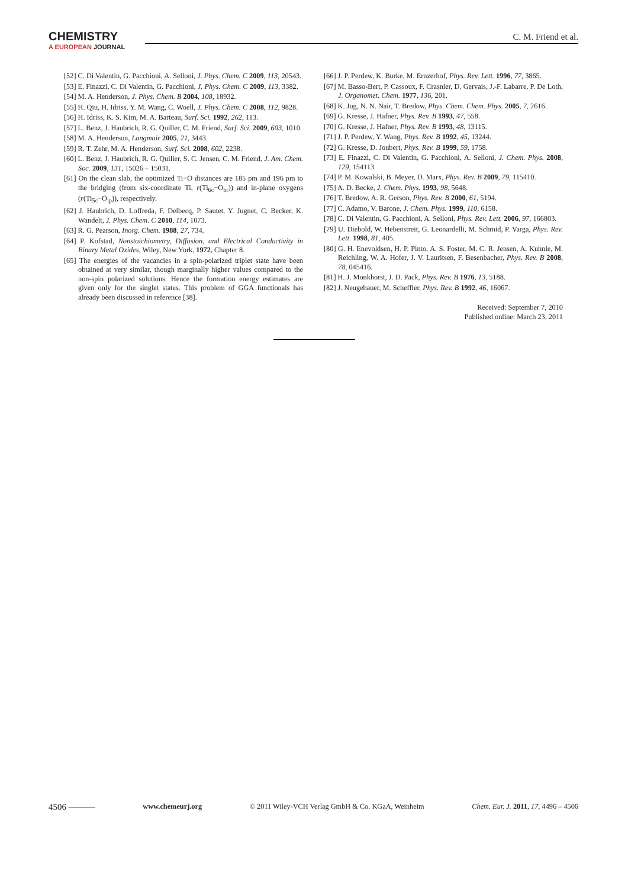CHEMISTRY
A EUROPEAN JOURNAL
C. M. Friend et al.
[52] C. Di Valentin, G. Pacchioni, A. Selloni, J. Phys. Chem. C 2009, 113, 20543.
[53] E. Finazzi, C. Di Valentin, G. Pacchioni, J. Phys. Chem. C 2009, 113, 3382.
[54] M. A. Henderson, J. Phys. Chem. B 2004, 108, 18932.
[55] H. Qiu, H. Idriss, Y. M. Wang, C. Woell, J. Phys. Chem. C 2008, 112, 9828.
[56] H. Idriss, K. S. Kim, M. A. Barteau, Surf. Sci. 1992, 262, 113.
[57] L. Benz, J. Haubrich, R. G. Quiller, C. M. Friend, Surf. Sci. 2009, 603, 1010.
[58] M. A. Henderson, Langmuir 2005, 21, 3443.
[59] R. T. Zehr, M. A. Henderson, Surf. Sci. 2008, 602, 2238.
[60] L. Benz, J. Haubrich, R. G. Quiller, S. C. Jensen, C. M. Friend, J. Am. Chem. Soc. 2009, 131, 15026 – 15031.
[61] On the clean slab, the optimized Ti−O distances are 185 pm and 196 pm to the bridging (from six-coordinate Ti, r(Ti<sub>6c</sub>−O<sub>br</sub>)) and in-plane oxygens (r(Ti<sub>5c</sub>−O<sub>ip</sub>)), respectively.
[62] J. Haubrich, D. Loffreda, F. Delbecq, P. Sautet, Y. Jugnet, C. Becker, K. Wandelt, J. Phys. Chem. C 2010, 114, 1073.
[63] R. G. Pearson, Inorg. Chem. 1988, 27, 734.
[64] P. Kofstad, Nonstoichiometry, Diffusion, and Electrical Conductivity in Binary Metal Oxides, Wiley, New York, 1972, Chapter 8.
[65] The energies of the vacancies in a spin-polarized triplet state have been obtained at very similar, though marginally higher values compared to the non-spin polarized solutions. Hence the formation energy estimates are given only for the singlet states. This problem of GGA functionals has already been discussed in reference [38].
[66] J. P. Perdew, K. Burke, M. Ernzerhof, Phys. Rev. Lett. 1996, 77, 3865.
[67] M. Basso-Bert, P. Cassoux, F. Crasnier, D. Gervais, J.-F. Labarre, P. De Loth, J. Organomet. Chem. 1977, 136, 201.
[68] K. Jug, N. N. Nair, T. Bredow, Phys. Chem. Chem. Phys. 2005, 7, 2616.
[69] G. Kresse, J. Hafner, Phys. Rev. B 1993, 47, 558.
[70] G. Kresse, J. Hafner, Phys. Rev. B 1993, 48, 13115.
[71] J. P. Perdew, Y. Wang, Phys. Rev. B 1992, 45, 13244.
[72] G. Kresse, D. Joubert, Phys. Rev. B 1999, 59, 1758.
[73] E. Finazzi, C. Di Valentin, G. Pacchioni, A. Selloni, J. Chem. Phys. 2008, 129, 154113.
[74] P. M. Kowalski, B. Meyer, D. Marx, Phys. Rev. B 2009, 79, 115410.
[75] A. D. Becke, J. Chem. Phys. 1993, 98, 5648.
[76] T. Bredow, A. R. Gerson, Phys. Rev. B 2000, 61, 5194.
[77] C. Adamo, V. Barone, J. Chem. Phys. 1999, 110, 6158.
[78] C. Di Valentin, G. Pacchioni, A. Selloni, Phys. Rev. Lett. 2006, 97, 166803.
[79] U. Diebold, W. Hebenstreit, G. Leonardelli, M. Schmid, P. Varga, Phys. Rev. Lett. 1998, 81, 405.
[80] G. H. Enevoldsen, H. P. Pinto, A. S. Foster, M. C. R. Jensen, A. Kuhnle, M. Reichling, W. A. Hofer, J. V. Lauritsen, F. Besenbacher, Phys. Rev. B 2008, 78, 045416.
[81] H. J. Monkhorst, J. D. Pack, Phys. Rev. B 1976, 13, 5188.
[82] J. Neugebauer, M. Scheffler, Phys. Rev. B 1992, 46, 16067.
Received: September 7, 2010
Published online: March 23, 2011
4506 ——— www.chemeurj.org © 2011 Wiley-VCH Verlag GmbH & Co. KGaA, Weinheim Chem. Eur. J. 2011, 17, 4496 – 4506